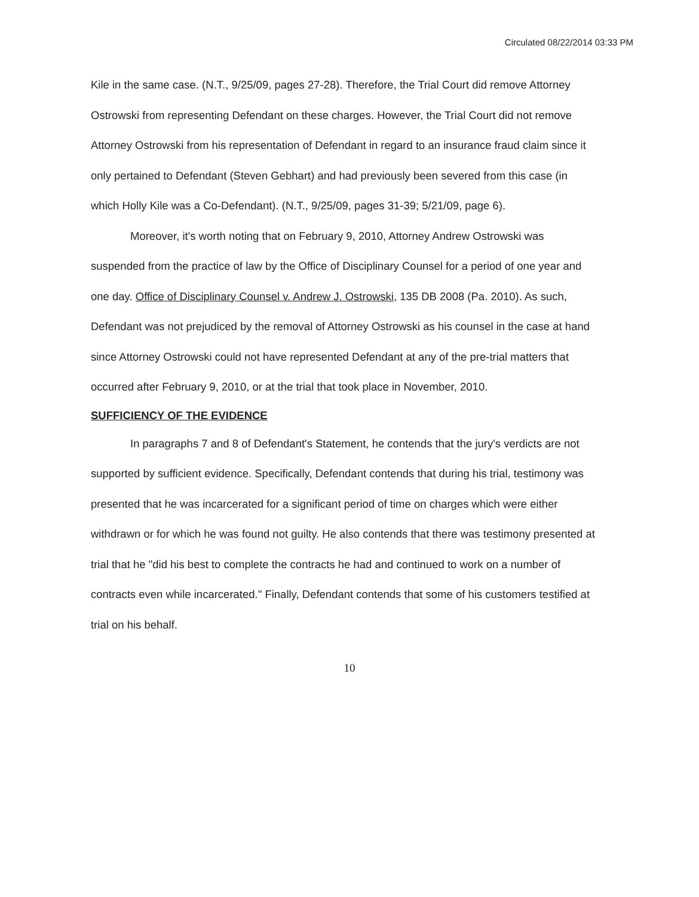Circulated 08/22/2014 03:33 PM
Kile in the same case. (N.T., 9/25/09, pages 27-28). Therefore, the Trial Court did remove Attorney Ostrowski from representing Defendant on these charges. However, the Trial Court did not remove Attorney Ostrowski from his representation of Defendant in regard to an insurance fraud claim since it only pertained to Defendant (Steven Gebhart) and had previously been severed from this case (in which Holly Kile was a Co-Defendant). (N.T., 9/25/09, pages 31-39; 5/21/09, page 6).
Moreover, it's worth noting that on February 9, 2010, Attorney Andrew Ostrowski was suspended from the practice of law by the Office of Disciplinary Counsel for a period of one year and one day. Office of Disciplinary Counsel v. Andrew J. Ostrowski, 135 DB 2008 (Pa. 2010). As such, Defendant was not prejudiced by the removal of Attorney Ostrowski as his counsel in the case at hand since Attorney Ostrowski could not have represented Defendant at any of the pre-trial matters that occurred after February 9, 2010, or at the trial that took place in November, 2010.
SUFFICIENCY OF THE EVIDENCE
In paragraphs 7 and 8 of Defendant's Statement, he contends that the jury's verdicts are not supported by sufficient evidence. Specifically, Defendant contends that during his trial, testimony was presented that he was incarcerated for a significant period of time on charges which were either withdrawn or for which he was found not guilty. He also contends that there was testimony presented at trial that he "did his best to complete the contracts he had and continued to work on a number of contracts even while incarcerated." Finally, Defendant contends that some of his customers testified at trial on his behalf.
10